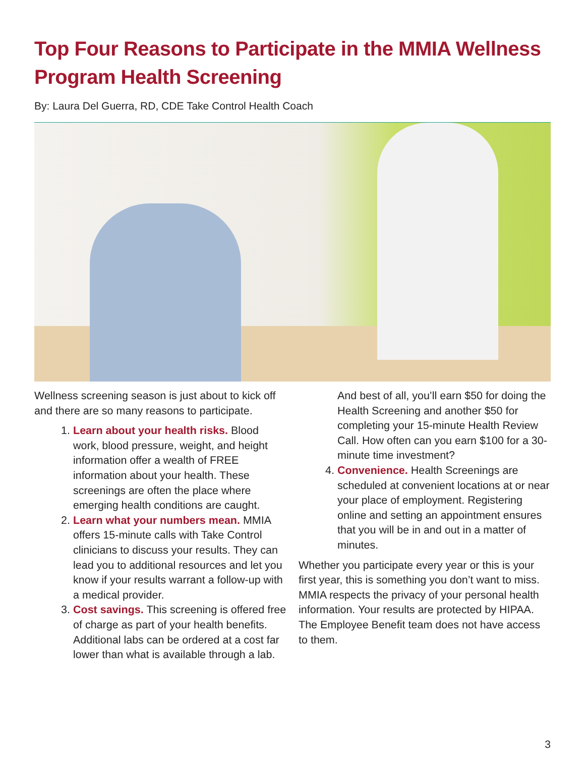Top Four Reasons to Participate in the MMIA Wellness Program Health Screening
By: Laura Del Guerra, RD, CDE Take Control Health Coach
Wellness screening season is just about to kick off and there are so many reasons to participate.
1. Learn about your health risks. Blood work, blood pressure, weight, and height information offer a wealth of FREE information about your health. These screenings are often the place where emerging health conditions are caught.
2. Learn what your numbers mean. MMIA offers 15-minute calls with Take Control clinicians to discuss your results. They can lead you to additional resources and let you know if your results warrant a follow-up with a medical provider.
3. Cost savings. This screening is offered free of charge as part of your health benefits. Additional labs can be ordered at a cost far lower than what is available through a lab. And best of all, you’ll earn $50 for doing the Health Screening and another $50 for completing your 15-minute Health Review Call. How often can you earn $100 for a 30-minute time investment?
4. Convenience. Health Screenings are scheduled at convenient locations at or near your place of employment. Registering online and setting an appointment ensures that you will be in and out in a matter of minutes.
Whether you participate every year or this is your first year, this is something you don’t want to miss. MMIA respects the privacy of your personal health information. Your results are protected by HIPAA. The Employee Benefit team does not have access to them.
3